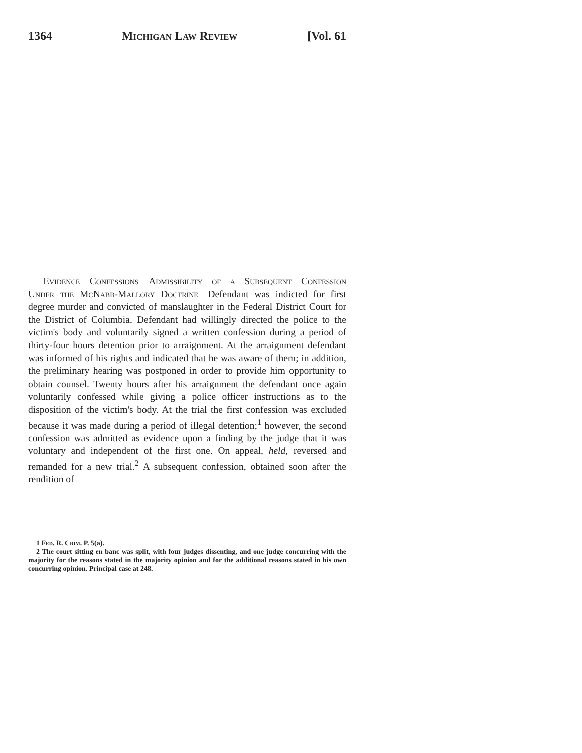1364 Michigan Law Review [Vol. 61
Evidence—Confessions—Admissibility of a Subsequent Confession Under the McNabb-Mallory Doctrine—Defendant was indicted for first degree murder and convicted of manslaughter in the Federal District Court for the District of Columbia. Defendant had willingly directed the police to the victim's body and voluntarily signed a written confession during a period of thirty-four hours detention prior to arraignment. At the arraignment defendant was informed of his rights and indicated that he was aware of them; in addition, the preliminary hearing was postponed in order to provide him opportunity to obtain counsel. Twenty hours after his arraignment the defendant once again voluntarily confessed while giving a police officer instructions as to the disposition of the victim's body. At the trial the first confession was excluded because it was made during a period of illegal detention;<sup>1</sup> however, the second confession was admitted as evidence upon a finding by the judge that it was voluntary and independent of the first one. On appeal, held, reversed and remanded for a new trial.<sup>2</sup> A subsequent confession, obtained soon after the rendition of
1 Fed. R. Crim. P. 5(a).
2 The court sitting en banc was split, with four judges dissenting, and one judge concurring with the majority for the reasons stated in the majority opinion and for the additional reasons stated in his own concurring opinion. Principal case at 248.